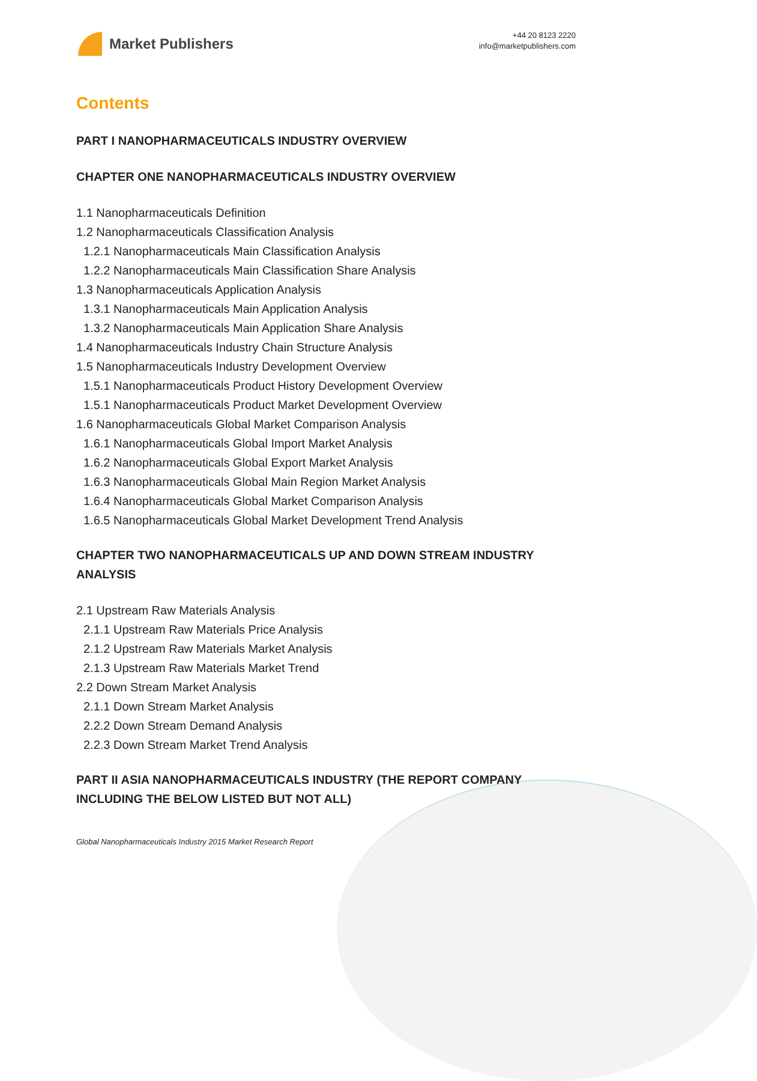Market Publishers
+44 20 8123 2220
info@marketpublishers.com
Contents
PART I NANOPHARMACEUTICALS INDUSTRY OVERVIEW
CHAPTER ONE NANOPHARMACEUTICALS INDUSTRY OVERVIEW
1.1 Nanopharmaceuticals Definition
1.2 Nanopharmaceuticals Classification Analysis
1.2.1 Nanopharmaceuticals Main Classification Analysis
1.2.2 Nanopharmaceuticals Main Classification Share Analysis
1.3 Nanopharmaceuticals Application Analysis
1.3.1 Nanopharmaceuticals Main Application Analysis
1.3.2 Nanopharmaceuticals Main Application Share Analysis
1.4 Nanopharmaceuticals Industry Chain Structure Analysis
1.5 Nanopharmaceuticals Industry Development Overview
1.5.1 Nanopharmaceuticals Product History Development Overview
1.5.1 Nanopharmaceuticals Product Market Development Overview
1.6 Nanopharmaceuticals Global Market Comparison Analysis
1.6.1 Nanopharmaceuticals Global Import Market Analysis
1.6.2 Nanopharmaceuticals Global Export Market Analysis
1.6.3 Nanopharmaceuticals Global Main Region Market Analysis
1.6.4 Nanopharmaceuticals Global Market Comparison Analysis
1.6.5 Nanopharmaceuticals Global Market Development Trend Analysis
CHAPTER TWO NANOPHARMACEUTICALS UP AND DOWN STREAM INDUSTRY ANALYSIS
2.1 Upstream Raw Materials Analysis
2.1.1 Upstream Raw Materials Price Analysis
2.1.2 Upstream Raw Materials Market Analysis
2.1.3 Upstream Raw Materials Market Trend
2.2 Down Stream Market Analysis
2.1.1 Down Stream Market Analysis
2.2.2 Down Stream Demand Analysis
2.2.3 Down Stream Market Trend Analysis
PART II ASIA NANOPHARMACEUTICALS INDUSTRY (THE REPORT COMPANY INCLUDING THE BELOW LISTED BUT NOT ALL)
Global Nanopharmaceuticals Industry 2015 Market Research Report